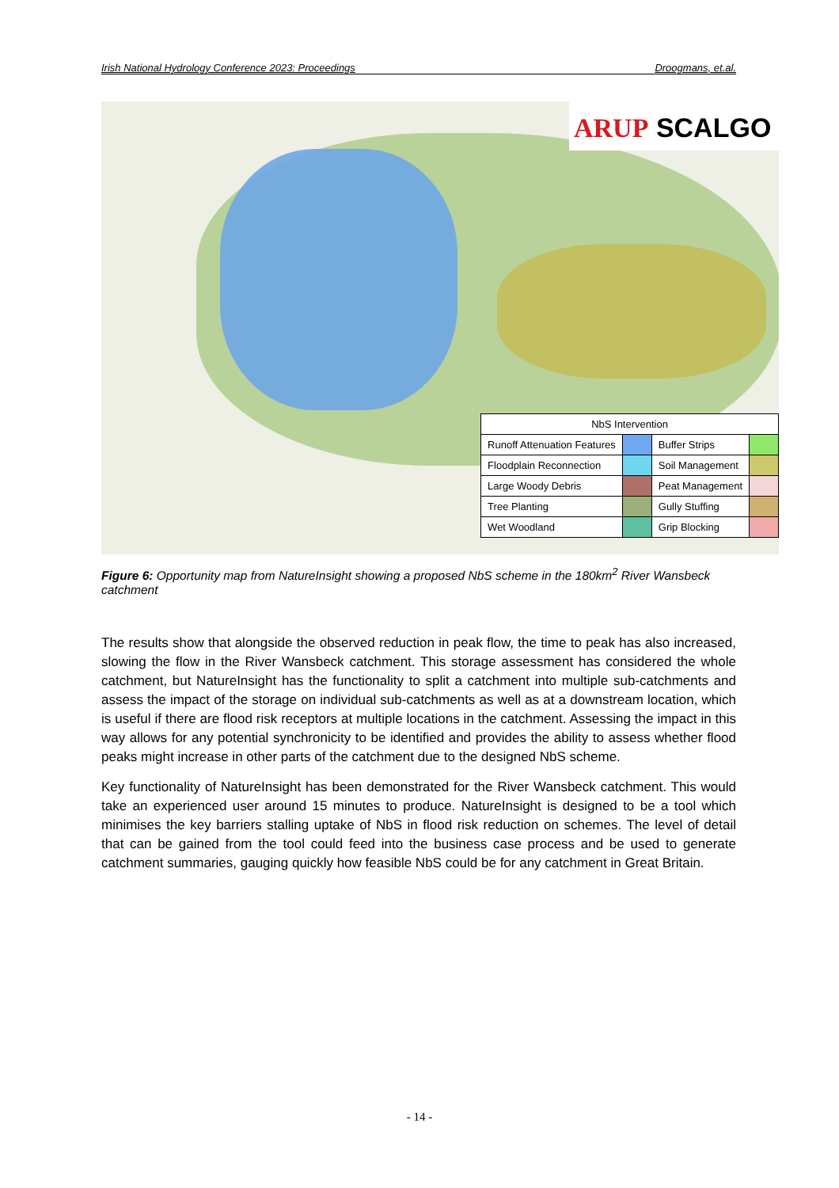Irish National Hydrology Conference 2023: Proceedings Droogmans, et.al.
ARUP SCALGO
| NbS Intervention | | | |
| --- | --- | --- | --- |
| Runoff Attenuation Features | | Buffer Strips | |
| Floodplain Reconnection | | Soil Management | |
| Large Woody Debris | | Peat Management | |
| Tree Planting | | Gully Stuffing | |
| Wet Woodland | | Grip Blocking | |
Figure 6: Opportunity map from NatureInsight showing a proposed NbS scheme in the 180km<sup>2</sup> River Wansbeck catchment
The results show that alongside the observed reduction in peak flow, the time to peak has also increased, slowing the flow in the River Wansbeck catchment. This storage assessment has considered the whole catchment, but NatureInsight has the functionality to split a catchment into multiple sub-catchments and assess the impact of the storage on individual sub-catchments as well as at a downstream location, which is useful if there are flood risk receptors at multiple locations in the catchment. Assessing the impact in this way allows for any potential synchronicity to be identified and provides the ability to assess whether flood peaks might increase in other parts of the catchment due to the designed NbS scheme.
Key functionality of NatureInsight has been demonstrated for the River Wansbeck catchment. This would take an experienced user around 15 minutes to produce. NatureInsight is designed to be a tool which minimises the key barriers stalling uptake of NbS in flood risk reduction on schemes. The level of detail that can be gained from the tool could feed into the business case process and be used to generate catchment summaries, gauging quickly how feasible NbS could be for any catchment in Great Britain.
- 14 -